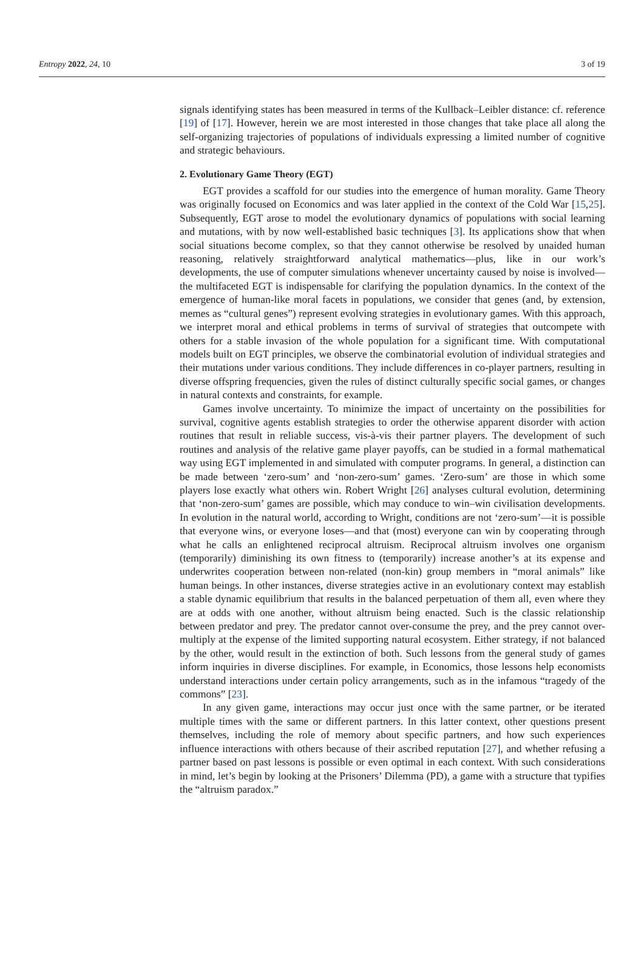Entropy 2022, 24, 10 3 of 19
signals identifying states has been measured in terms of the Kullback–Leibler distance: cf. reference [19] of [17]. However, herein we are most interested in those changes that take place all along the self-organizing trajectories of populations of individuals expressing a limited number of cognitive and strategic behaviours.
2. Evolutionary Game Theory (EGT)
EGT provides a scaffold for our studies into the emergence of human morality. Game Theory was originally focused on Economics and was later applied in the context of the Cold War [15,25]. Subsequently, EGT arose to model the evolutionary dynamics of populations with social learning and mutations, with by now well-established basic techniques [3]. Its applications show that when social situations become complex, so that they cannot otherwise be resolved by unaided human reasoning, relatively straightforward analytical mathematics—plus, like in our work’s developments, the use of computer simulations whenever uncertainty caused by noise is involved—the multifaceted EGT is indispensable for clarifying the population dynamics. In the context of the emergence of human-like moral facets in populations, we consider that genes (and, by extension, memes as “cultural genes”) represent evolving strategies in evolutionary games. With this approach, we interpret moral and ethical problems in terms of survival of strategies that outcompete with others for a stable invasion of the whole population for a significant time. With computational models built on EGT principles, we observe the combinatorial evolution of individual strategies and their mutations under various conditions. They include differences in co-player partners, resulting in diverse offspring frequencies, given the rules of distinct culturally specific social games, or changes in natural contexts and constraints, for example.
Games involve uncertainty. To minimize the impact of uncertainty on the possibilities for survival, cognitive agents establish strategies to order the otherwise apparent disorder with action routines that result in reliable success, vis-à-vis their partner players. The development of such routines and analysis of the relative game player payoffs, can be studied in a formal mathematical way using EGT implemented in and simulated with computer programs. In general, a distinction can be made between ‘zero-sum’ and ‘non-zero-sum’ games. ‘Zero-sum’ are those in which some players lose exactly what others win. Robert Wright [26] analyses cultural evolution, determining that ‘non-zero-sum’ games are possible, which may conduce to win–win civilisation developments. In evolution in the natural world, according to Wright, conditions are not ‘zero-sum’—it is possible that everyone wins, or everyone loses—and that (most) everyone can win by cooperating through what he calls an enlightened reciprocal altruism. Reciprocal altruism involves one organism (temporarily) diminishing its own fitness to (temporarily) increase another’s at its expense and underwrites cooperation between non-related (non-kin) group members in “moral animals” like human beings. In other instances, diverse strategies active in an evolutionary context may establish a stable dynamic equilibrium that results in the balanced perpetuation of them all, even where they are at odds with one another, without altruism being enacted. Such is the classic relationship between predator and prey. The predator cannot over-consume the prey, and the prey cannot over-multiply at the expense of the limited supporting natural ecosystem. Either strategy, if not balanced by the other, would result in the extinction of both. Such lessons from the general study of games inform inquiries in diverse disciplines. For example, in Economics, those lessons help economists understand interactions under certain policy arrangements, such as in the infamous “tragedy of the commons” [23].
In any given game, interactions may occur just once with the same partner, or be iterated multiple times with the same or different partners. In this latter context, other questions present themselves, including the role of memory about specific partners, and how such experiences influence interactions with others because of their ascribed reputation [27], and whether refusing a partner based on past lessons is possible or even optimal in each context. With such considerations in mind, let’s begin by looking at the Prisoners’ Dilemma (PD), a game with a structure that typifies the “altruism paradox.”